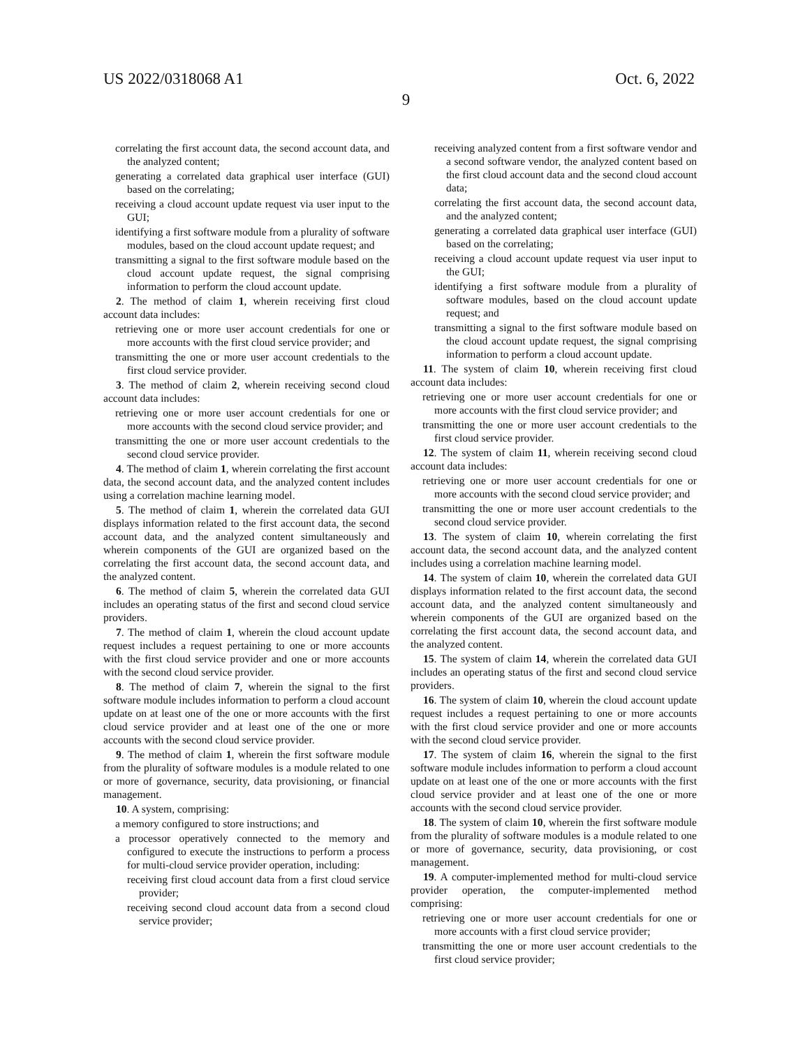US 2022/0318068 A1 Oct. 6, 2022
9
correlating the first account data, the second account data, and the analyzed content;
generating a correlated data graphical user interface (GUI) based on the correlating;
receiving a cloud account update request via user input to the GUI;
identifying a first software module from a plurality of software modules, based on the cloud account update request; and
transmitting a signal to the first software module based on the cloud account update request, the signal comprising information to perform the cloud account update.
2. The method of claim 1, wherein receiving first cloud account data includes:
retrieving one or more user account credentials for one or more accounts with the first cloud service provider; and
transmitting the one or more user account credentials to the first cloud service provider.
3. The method of claim 2, wherein receiving second cloud account data includes:
retrieving one or more user account credentials for one or more accounts with the second cloud service provider; and
transmitting the one or more user account credentials to the second cloud service provider.
4. The method of claim 1, wherein correlating the first account data, the second account data, and the analyzed content includes using a correlation machine learning model.
5. The method of claim 1, wherein the correlated data GUI displays information related to the first account data, the second account data, and the analyzed content simultaneously and wherein components of the GUI are organized based on the correlating the first account data, the second account data, and the analyzed content.
6. The method of claim 5, wherein the correlated data GUI includes an operating status of the first and second cloud service providers.
7. The method of claim 1, wherein the cloud account update request includes a request pertaining to one or more accounts with the first cloud service provider and one or more accounts with the second cloud service provider.
8. The method of claim 7, wherein the signal to the first software module includes information to perform a cloud account update on at least one of the one or more accounts with the first cloud service provider and at least one of the one or more accounts with the second cloud service provider.
9. The method of claim 1, wherein the first software module from the plurality of software modules is a module related to one or more of governance, security, data provisioning, or financial management.
10. A system, comprising:
a memory configured to store instructions; and
a processor operatively connected to the memory and configured to execute the instructions to perform a process for multi-cloud service provider operation, including:
receiving first cloud account data from a first cloud service provider;
receiving second cloud account data from a second cloud service provider;
receiving analyzed content from a first software vendor and a second software vendor, the analyzed content based on the first cloud account data and the second cloud account data;
correlating the first account data, the second account data, and the analyzed content;
generating a correlated data graphical user interface (GUI) based on the correlating;
receiving a cloud account update request via user input to the GUI;
identifying a first software module from a plurality of software modules, based on the cloud account update request; and
transmitting a signal to the first software module based on the cloud account update request, the signal comprising information to perform a cloud account update.
11. The system of claim 10, wherein receiving first cloud account data includes:
retrieving one or more user account credentials for one or more accounts with the first cloud service provider; and
transmitting the one or more user account credentials to the first cloud service provider.
12. The system of claim 11, wherein receiving second cloud account data includes:
retrieving one or more user account credentials for one or more accounts with the second cloud service provider; and
transmitting the one or more user account credentials to the second cloud service provider.
13. The system of claim 10, wherein correlating the first account data, the second account data, and the analyzed content includes using a correlation machine learning model.
14. The system of claim 10, wherein the correlated data GUI displays information related to the first account data, the second account data, and the analyzed content simultaneously and wherein components of the GUI are organized based on the correlating the first account data, the second account data, and the analyzed content.
15. The system of claim 14, wherein the correlated data GUI includes an operating status of the first and second cloud service providers.
16. The system of claim 10, wherein the cloud account update request includes a request pertaining to one or more accounts with the first cloud service provider and one or more accounts with the second cloud service provider.
17. The system of claim 16, wherein the signal to the first software module includes information to perform a cloud account update on at least one of the one or more accounts with the first cloud service provider and at least one of the one or more accounts with the second cloud service provider.
18. The system of claim 10, wherein the first software module from the plurality of software modules is a module related to one or more of governance, security, data provisioning, or cost management.
19. A computer-implemented method for multi-cloud service provider operation, the computer-implemented method comprising:
retrieving one or more user account credentials for one or more accounts with a first cloud service provider;
transmitting the one or more user account credentials to the first cloud service provider;